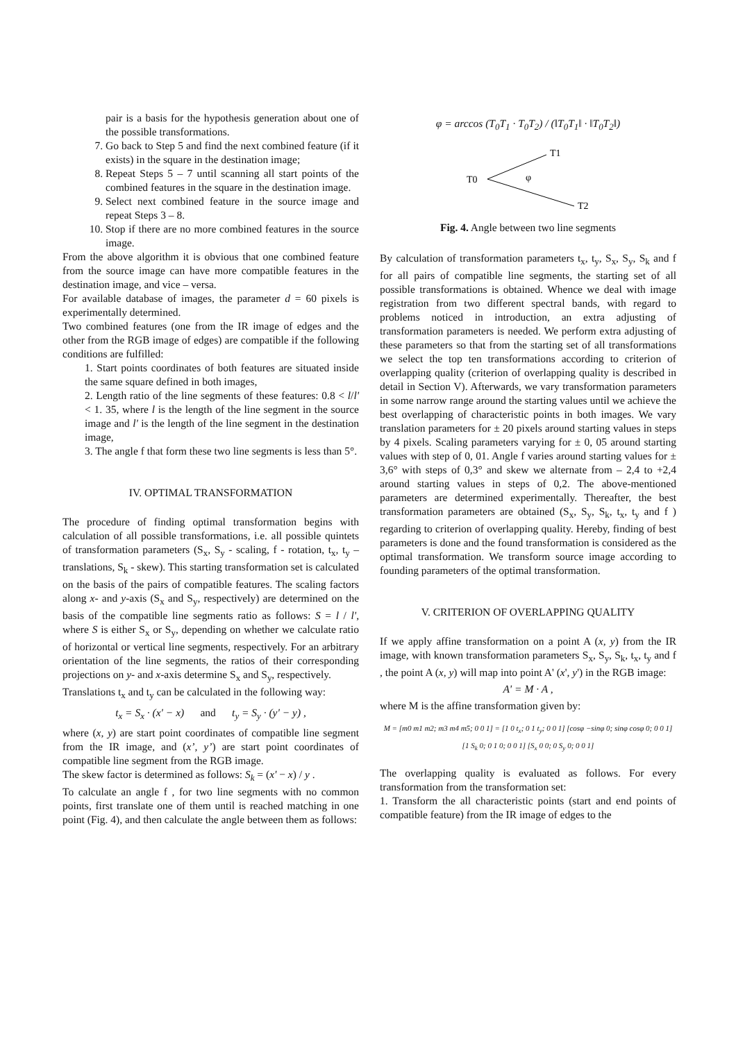pair is a basis for the hypothesis generation about one of the possible transformations.
7. Go back to Step 5 and find the next combined feature (if it exists) in the square in the destination image;
8. Repeat Steps 5 – 7 until scanning all start points of the combined features in the square in the destination image.
9. Select next combined feature in the source image and repeat Steps 3 – 8.
10. Stop if there are no more combined features in the source image.
From the above algorithm it is obvious that one combined feature from the source image can have more compatible features in the destination image, and vice – versa.
For available database of images, the parameter d = 60 pixels is experimentally determined.
Two combined features (one from the IR image of edges and the other from the RGB image of edges) are compatible if the following conditions are fulfilled:
1. Start points coordinates of both features are situated inside the same square defined in both images,
2. Length ratio of the line segments of these features: 0.8 < l/l' < 1. 35, where l is the length of the line segment in the source image and l' is the length of the line segment in the destination image,
3. The angle f that form these two line segments is less than 5°.
IV. OPTIMAL TRANSFORMATION
The procedure of finding optimal transformation begins with calculation of all possible transformations, i.e. all possible quintets of transformation parameters (S<sub>x</sub>, S<sub>y</sub> - scaling, f - rotation, t<sub>x</sub>, t<sub>y</sub> – translations, S<sub>k</sub> - skew). This starting transformation set is calculated on the basis of the pairs of compatible features. The scaling factors along x- and y-axis (S<sub>x</sub> and S<sub>y</sub>, respectively) are determined on the basis of the compatible line segments ratio as follows: S = l / l', where S is either S<sub>x</sub> or S<sub>y</sub>, depending on whether we calculate ratio of horizontal or vertical line segments, respectively. For an arbitrary orientation of the line segments, the ratios of their corresponding projections on y- and x-axis determine S<sub>x</sub> and S<sub>y</sub>, respectively.
Translations t<sub>x</sub> and t<sub>y</sub> can be calculated in the following way:
t<sub>x</sub> = S<sub>x</sub> · (x' − x) and t<sub>y</sub> = S<sub>y</sub> · (y' − y) ,
where (x, y) are start point coordinates of compatible line segment from the IR image, and (x’, y’) are start point coordinates of compatible line segment from the RGB image.
The skew factor is determined as follows: S<sub>k</sub> = (x' − x) / y .
To calculate an angle f , for two line segments with no common points, first translate one of them until is reached matching in one point (Fig. 4), and then calculate the angle between them as follows:
φ = arccos (T<sub>0</sub>T<sub>1</sub> · T<sub>0</sub>T<sub>2</sub>) / (‖T<sub>0</sub>T<sub>1</sub>‖ · ‖T<sub>0</sub>T<sub>2</sub>‖)
T0
T1
T2
φ
Fig. 4. Angle between two line segments
By calculation of transformation parameters t<sub>x</sub>, t<sub>y</sub>, S<sub>x</sub>, S<sub>y</sub>, S<sub>k</sub> and f for all pairs of compatible line segments, the starting set of all possible transformations is obtained. Whence we deal with image registration from two different spectral bands, with regard to problems noticed in introduction, an extra adjusting of transformation parameters is needed. We perform extra adjusting of these parameters so that from the starting set of all transformations we select the top ten transformations according to criterion of overlapping quality (criterion of overlapping quality is described in detail in Section V). Afterwards, we vary transformation parameters in some narrow range around the starting values until we achieve the best overlapping of characteristic points in both images. We vary translation parameters for ± 20 pixels around starting values in steps by 4 pixels. Scaling parameters varying for ± 0, 05 around starting values with step of 0, 01. Angle f varies around starting values for ± 3,6° with steps of 0,3° and skew we alternate from – 2,4 to +2,4 around starting values in steps of 0,2. The above-mentioned parameters are determined experimentally. Thereafter, the best transformation parameters are obtained (S<sub>x</sub>, S<sub>y</sub>, S<sub>k</sub>, t<sub>x</sub>, t<sub>y</sub> and f ) regarding to criterion of overlapping quality. Hereby, finding of best parameters is done and the found transformation is considered as the optimal transformation. We transform source image according to founding parameters of the optimal transformation.
V. CRITERION OF OVERLAPPING QUALITY
If we apply affine transformation on a point A (x, y) from the IR image, with known transformation parameters S<sub>x</sub>, S<sub>y</sub>, S<sub>k</sub>, t<sub>x</sub>, t<sub>y</sub> and f , the point A (x, y) will map into point A' (x', y') in the RGB image:
A' = M · A ,
where M is the affine transformation given by:
M = [m0 m1 m2; m3 m4 m5; 0 0 1] = [1 0 t<sub>x</sub>; 0 1 t<sub>y</sub>; 0 0 1] [cosφ −sinφ 0; sinφ cosφ 0; 0 0 1] [1 S<sub>k</sub> 0; 0 1 0; 0 0 1] [S<sub>x</sub> 0 0; 0 S<sub>y</sub> 0; 0 0 1]
The overlapping quality is evaluated as follows. For every transformation from the transformation set:
1. Transform the all characteristic points (start and end points of compatible feature) from the IR image of edges to the